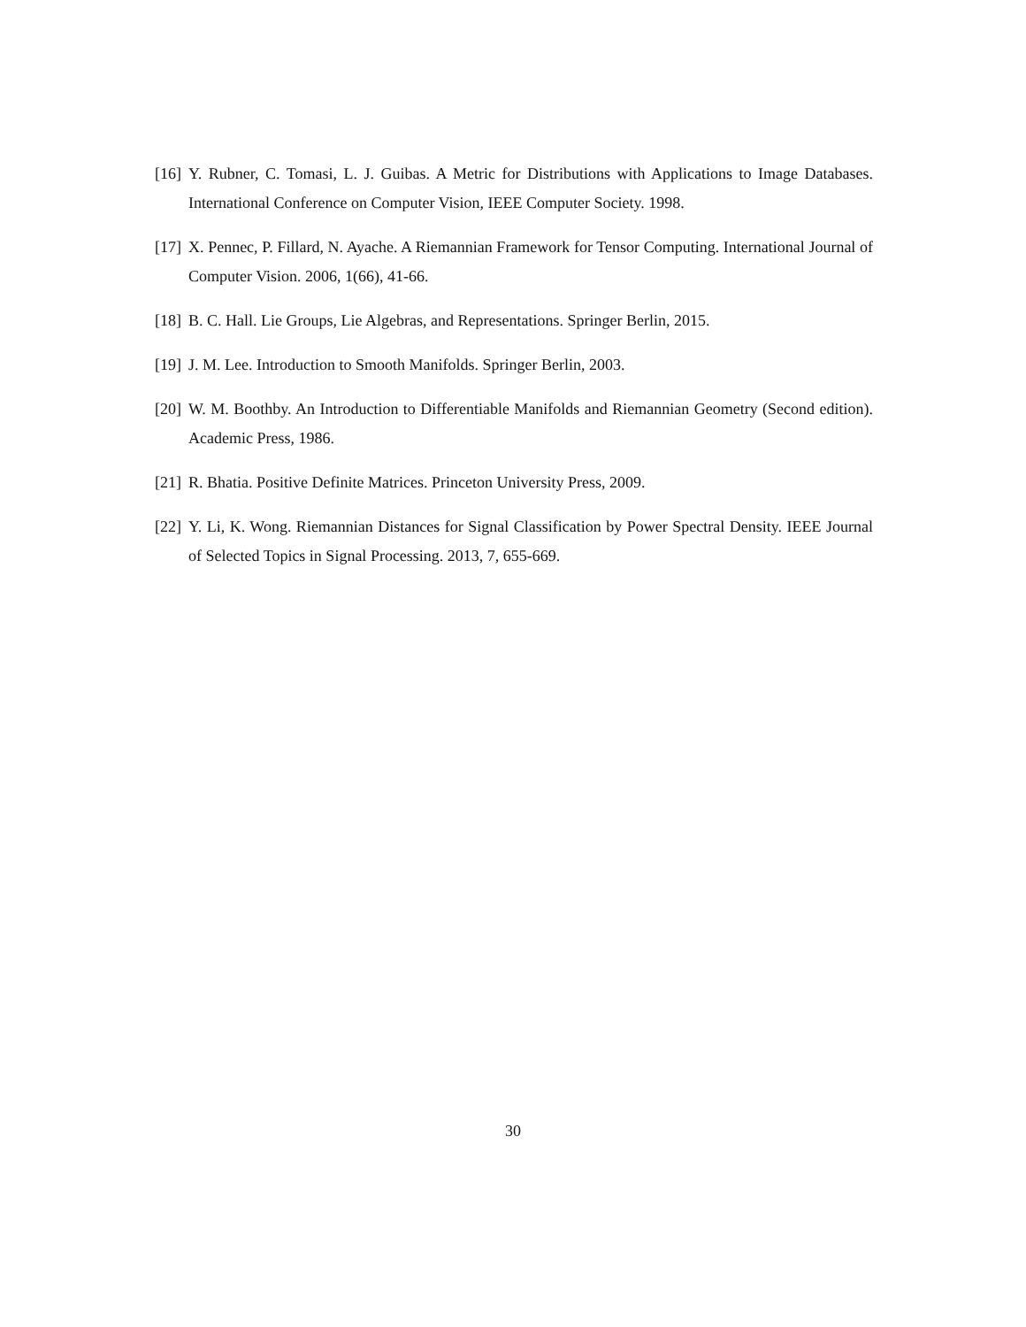[16] Y. Rubner, C. Tomasi, L. J. Guibas. A Metric for Distributions with Applications to Image Databases. International Conference on Computer Vision, IEEE Computer Society. 1998.
[17] X. Pennec, P. Fillard, N. Ayache. A Riemannian Framework for Tensor Computing. International Journal of Computer Vision. 2006, 1(66), 41-66.
[18] B. C. Hall. Lie Groups, Lie Algebras, and Representations. Springer Berlin, 2015.
[19] J. M. Lee. Introduction to Smooth Manifolds. Springer Berlin, 2003.
[20] W. M. Boothby. An Introduction to Differentiable Manifolds and Riemannian Geometry (Second edition). Academic Press, 1986.
[21] R. Bhatia. Positive Definite Matrices. Princeton University Press, 2009.
[22] Y. Li, K. Wong. Riemannian Distances for Signal Classification by Power Spectral Density. IEEE Journal of Selected Topics in Signal Processing. 2013, 7, 655-669.
30